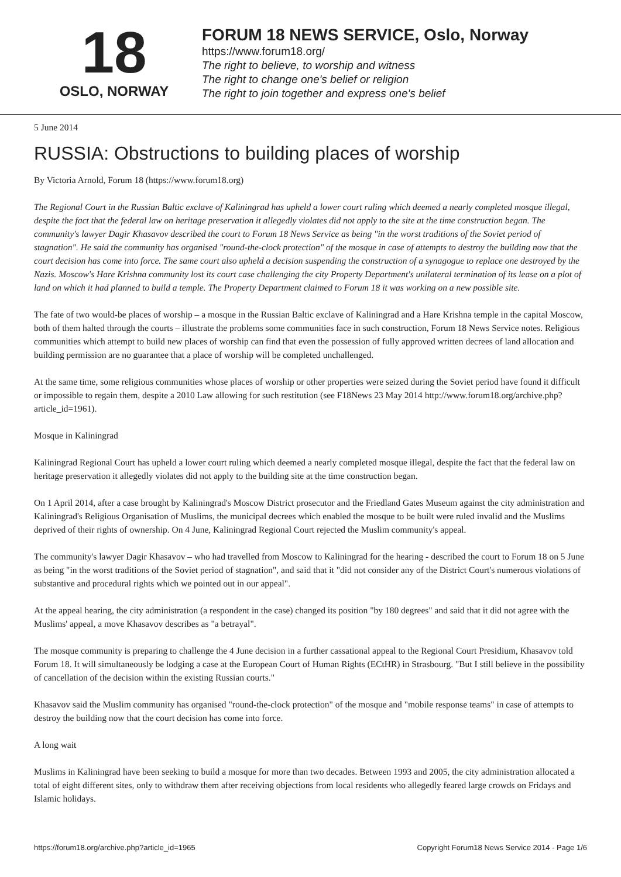18
OSLO, NORWAY
FORUM 18 NEWS SERVICE, Oslo, Norway
https://www.forum18.org/
The right to believe, to worship and witness
The right to change one's belief or religion
The right to join together and express one's belief
5 June 2014
RUSSIA: Obstructions to building places of worship
By Victoria Arnold, Forum 18 (https://www.forum18.org)
The Regional Court in the Russian Baltic exclave of Kaliningrad has upheld a lower court ruling which deemed a nearly completed mosque illegal, despite the fact that the federal law on heritage preservation it allegedly violates did not apply to the site at the time construction began. The community's lawyer Dagir Khasavov described the court to Forum 18 News Service as being "in the worst traditions of the Soviet period of stagnation". He said the community has organised "round-the-clock protection" of the mosque in case of attempts to destroy the building now that the court decision has come into force. The same court also upheld a decision suspending the construction of a synagogue to replace one destroyed by the Nazis. Moscow's Hare Krishna community lost its court case challenging the city Property Department's unilateral termination of its lease on a plot of land on which it had planned to build a temple. The Property Department claimed to Forum 18 it was working on a new possible site.
The fate of two would-be places of worship – a mosque in the Russian Baltic exclave of Kaliningrad and a Hare Krishna temple in the capital Moscow, both of them halted through the courts – illustrate the problems some communities face in such construction, Forum 18 News Service notes. Religious communities which attempt to build new places of worship can find that even the possession of fully approved written decrees of land allocation and building permission are no guarantee that a place of worship will be completed unchallenged.
At the same time, some religious communities whose places of worship or other properties were seized during the Soviet period have found it difficult or impossible to regain them, despite a 2010 Law allowing for such restitution (see F18News 23 May 2014 http://www.forum18.org/archive.php?article_id=1961).
Mosque in Kaliningrad
Kaliningrad Regional Court has upheld a lower court ruling which deemed a nearly completed mosque illegal, despite the fact that the federal law on heritage preservation it allegedly violates did not apply to the building site at the time construction began.
On 1 April 2014, after a case brought by Kaliningrad's Moscow District prosecutor and the Friedland Gates Museum against the city administration and Kaliningrad's Religious Organisation of Muslims, the municipal decrees which enabled the mosque to be built were ruled invalid and the Muslims deprived of their rights of ownership. On 4 June, Kaliningrad Regional Court rejected the Muslim community's appeal.
The community's lawyer Dagir Khasavov – who had travelled from Moscow to Kaliningrad for the hearing - described the court to Forum 18 on 5 June as being "in the worst traditions of the Soviet period of stagnation", and said that it "did not consider any of the District Court's numerous violations of substantive and procedural rights which we pointed out in our appeal".
At the appeal hearing, the city administration (a respondent in the case) changed its position "by 180 degrees" and said that it did not agree with the Muslims' appeal, a move Khasavov describes as "a betrayal".
The mosque community is preparing to challenge the 4 June decision in a further cassational appeal to the Regional Court Presidium, Khasavov told Forum 18. It will simultaneously be lodging a case at the European Court of Human Rights (ECtHR) in Strasbourg. "But I still believe in the possibility of cancellation of the decision within the existing Russian courts."
Khasavov said the Muslim community has organised "round-the-clock protection" of the mosque and "mobile response teams" in case of attempts to destroy the building now that the court decision has come into force.
A long wait
Muslims in Kaliningrad have been seeking to build a mosque for more than two decades. Between 1993 and 2005, the city administration allocated a total of eight different sites, only to withdraw them after receiving objections from local residents who allegedly feared large crowds on Fridays and Islamic holidays.
https://forum18.org/archive.php?article_id=1965 Copyright Forum18 News Service 2014 - Page 1/6